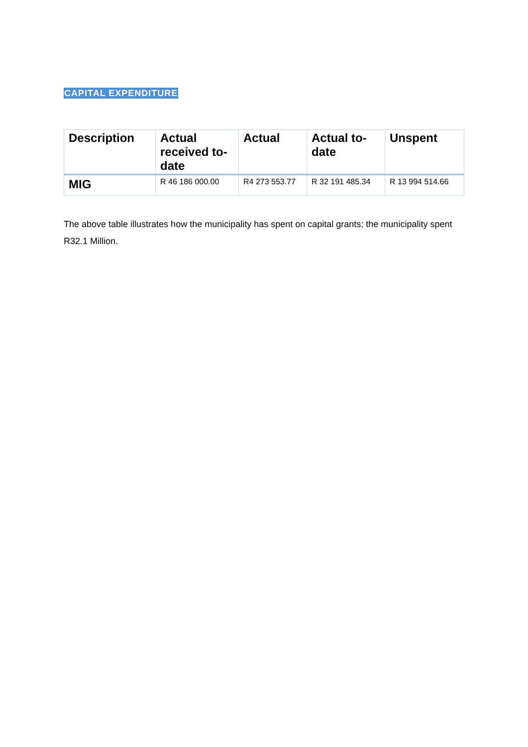CAPITAL EXPENDITURE
| Description | Actual received to-date | Actual | Actual to-date | Unspent |
| --- | --- | --- | --- | --- |
| MIG | R 46 186 000.00 | R4 273 553.77 | R 32 191 485.34 | R 13 994 514.66 |
The above table illustrates how the municipality has spent on capital grants; the municipality spent R32.1 Million.